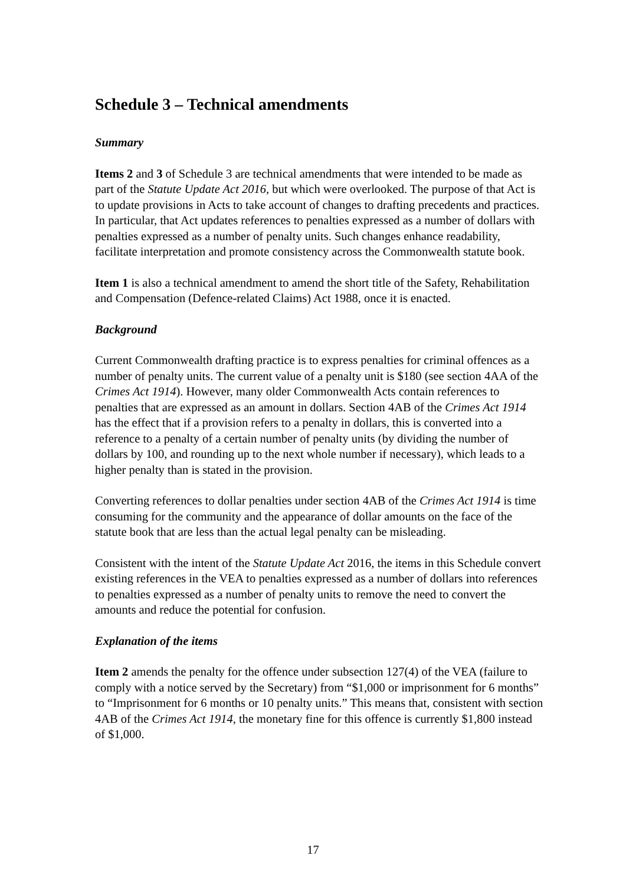Schedule 3 – Technical amendments
Summary
Items 2 and 3 of Schedule 3 are technical amendments that were intended to be made as part of the Statute Update Act 2016, but which were overlooked. The purpose of that Act is to update provisions in Acts to take account of changes to drafting precedents and practices. In particular, that Act updates references to penalties expressed as a number of dollars with penalties expressed as a number of penalty units. Such changes enhance readability, facilitate interpretation and promote consistency across the Commonwealth statute book.
Item 1 is also a technical amendment to amend the short title of the Safety, Rehabilitation and Compensation (Defence-related Claims) Act 1988, once it is enacted.
Background
Current Commonwealth drafting practice is to express penalties for criminal offences as a number of penalty units. The current value of a penalty unit is $180 (see section 4AA of the Crimes Act 1914). However, many older Commonwealth Acts contain references to penalties that are expressed as an amount in dollars. Section 4AB of the Crimes Act 1914 has the effect that if a provision refers to a penalty in dollars, this is converted into a reference to a penalty of a certain number of penalty units (by dividing the number of dollars by 100, and rounding up to the next whole number if necessary), which leads to a higher penalty than is stated in the provision.
Converting references to dollar penalties under section 4AB of the Crimes Act 1914 is time consuming for the community and the appearance of dollar amounts on the face of the statute book that are less than the actual legal penalty can be misleading.
Consistent with the intent of the Statute Update Act 2016, the items in this Schedule convert existing references in the VEA to penalties expressed as a number of dollars into references to penalties expressed as a number of penalty units to remove the need to convert the amounts and reduce the potential for confusion.
Explanation of the items
Item 2 amends the penalty for the offence under subsection 127(4) of the VEA (failure to comply with a notice served by the Secretary) from “$1,000 or imprisonment for 6 months” to “Imprisonment for 6 months or 10 penalty units.” This means that, consistent with section 4AB of the Crimes Act 1914, the monetary fine for this offence is currently $1,800 instead of $1,000.
17